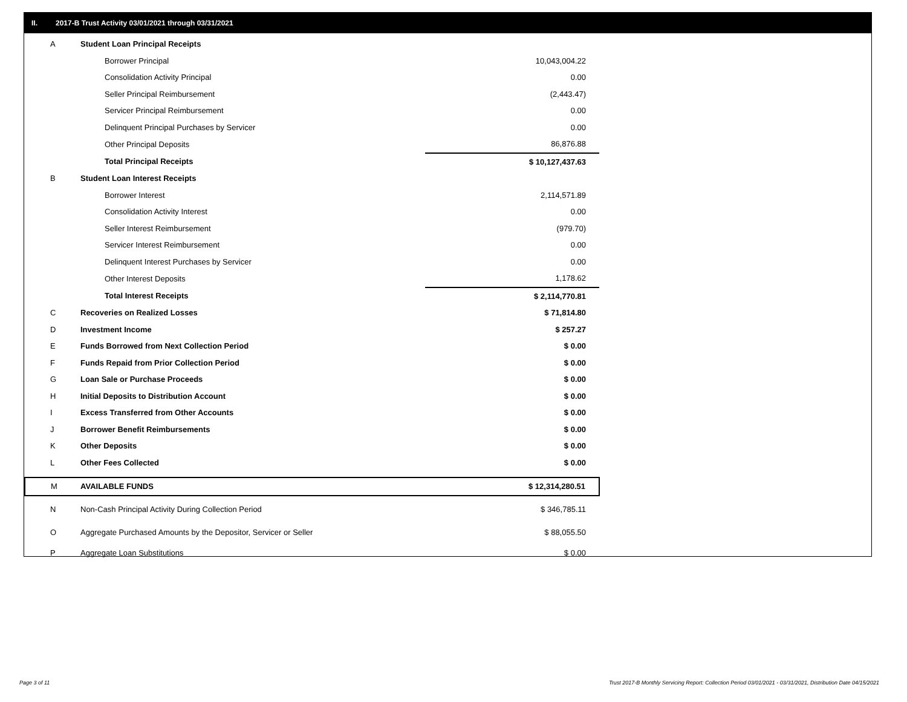II. 2017-B Trust Activity 03/01/2021 through 03/31/2021
| A | Student Loan Principal Receipts | |
| | Borrower Principal | 10,043,004.22 |
| | Consolidation Activity Principal | 0.00 |
| | Seller Principal Reimbursement | (2,443.47) |
| | Servicer Principal Reimbursement | 0.00 |
| | Delinquent Principal Purchases by Servicer | 0.00 |
| | Other Principal Deposits | 86,876.88 |
| | Total Principal Receipts | $ 10,127,437.63 |
| B | Student Loan Interest Receipts | |
| | Borrower Interest | 2,114,571.89 |
| | Consolidation Activity Interest | 0.00 |
| | Seller Interest Reimbursement | (979.70) |
| | Servicer Interest Reimbursement | 0.00 |
| | Delinquent Interest Purchases by Servicer | 0.00 |
| | Other Interest Deposits | 1,178.62 |
| | Total Interest Receipts | $ 2,114,770.81 |
| C | Recoveries on Realized Losses | $ 71,814.80 |
| D | Investment Income | $ 257.27 |
| E | Funds Borrowed from Next Collection Period | $ 0.00 |
| F | Funds Repaid from Prior Collection Period | $ 0.00 |
| G | Loan Sale or Purchase Proceeds | $ 0.00 |
| H | Initial Deposits to Distribution Account | $ 0.00 |
| I | Excess Transferred from Other Accounts | $ 0.00 |
| J | Borrower Benefit Reimbursements | $ 0.00 |
| K | Other Deposits | $ 0.00 |
| L | Other Fees Collected | $ 0.00 |
| M | AVAILABLE FUNDS | $ 12,314,280.51 |
| N | Non-Cash Principal Activity During Collection Period | $ 346,785.11 |
| O | Aggregate Purchased Amounts by the Depositor, Servicer or Seller | $ 88,055.50 |
| P | Aggregate Loan Substitutions | $ 0.00 |
Page 3 of 11
Trust 2017-B Monthly Servicing Report: Collection Period 03/01/2021 - 03/31/2021, Distribution Date 04/15/2021